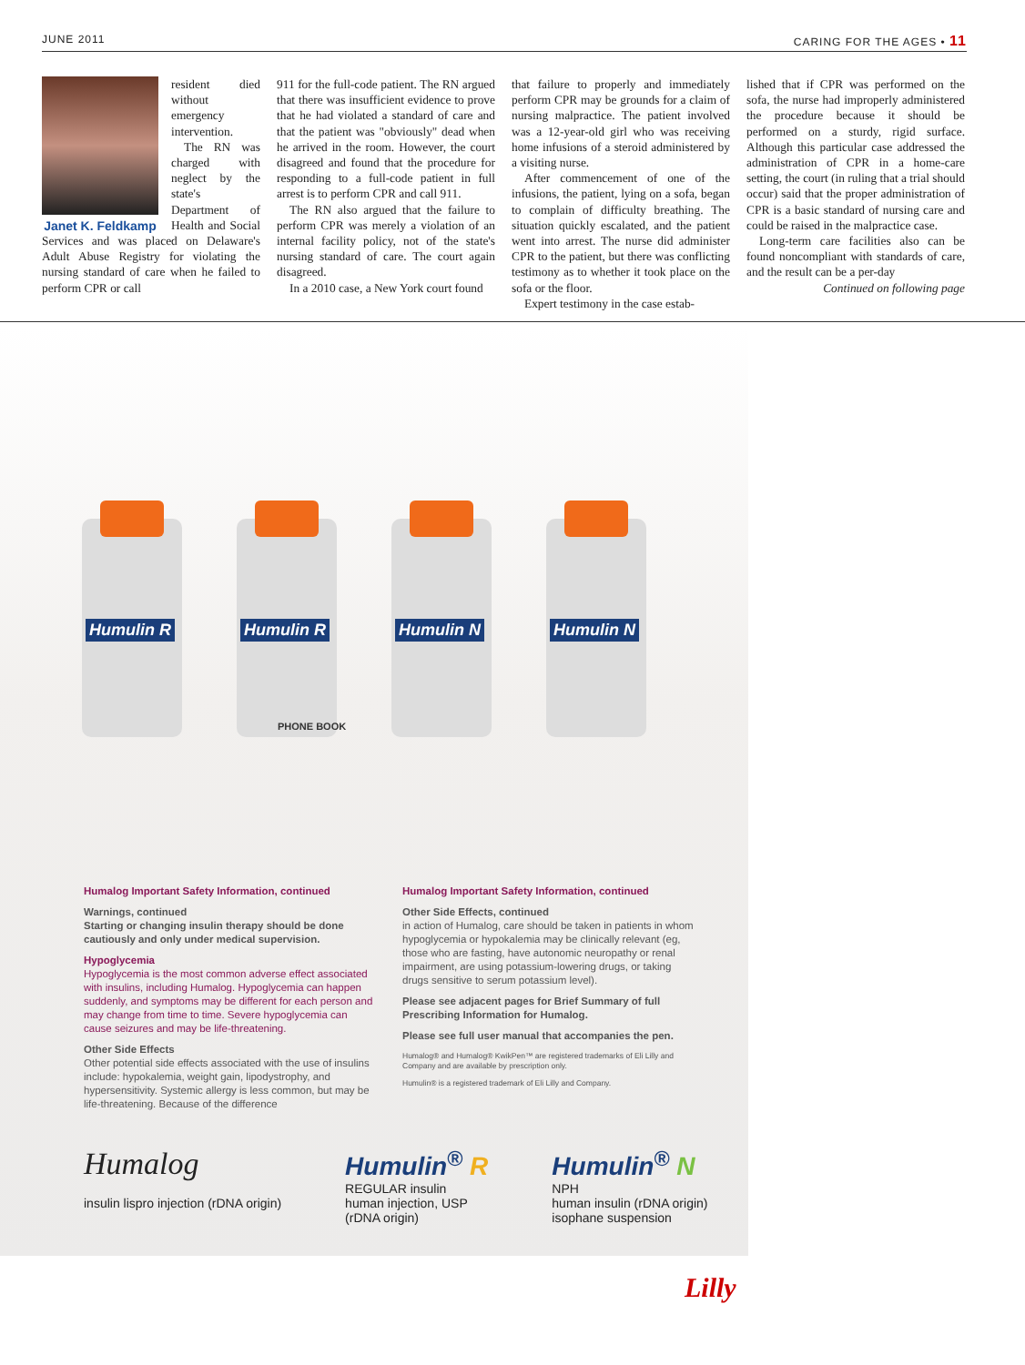JUNE 2011 CARING FOR THE AGES • 11
Janet K. Feldkamp
resident died without emergency intervention.
The RN was charged with neglect by the state's Department of Health and Social Services and was placed on Delaware's Adult Abuse Registry for violating the nursing standard of care when he failed to perform CPR or call
911 for the full-code patient. The RN argued that there was insufficient evidence to prove that he had violated a standard of care and that the patient was "obviously" dead when he arrived in the room. However, the court disagreed and found that the procedure for responding to a full-code patient in full arrest is to perform CPR and call 911.
The RN also argued that the failure to perform CPR was merely a violation of an internal facility policy, not of the state's nursing standard of care. The court again disagreed.
In a 2010 case, a New York court found
that failure to properly and immediately perform CPR may be grounds for a claim of nursing malpractice. The patient involved was a 12-year-old girl who was receiving home infusions of a steroid administered by a visiting nurse.
After commencement of one of the infusions, the patient, lying on a sofa, began to complain of difficulty breathing. The situation quickly escalated, and the patient went into arrest. The nurse did administer CPR to the patient, but there was conflicting testimony as to whether it took place on the sofa or the floor.
Expert testimony in the case estab-
lished that if CPR was performed on the sofa, the nurse had improperly administered the procedure because it should be performed on a sturdy, rigid surface. Although this particular case addressed the administration of CPR in a home-care setting, the court (in ruling that a trial should occur) said that the proper administration of CPR is a basic standard of nursing care and could be raised in the malpractice case.
Long-term care facilities also can be found noncompliant with standards of care, and the result can be a per-day
Continued on following page
Humulin R
Humulin R
Humulin N
Humulin N
PHONE BOOK
Humalog Important Safety Information, continued
Warnings, continued
Starting or changing insulin therapy should be done cautiously and only under medical supervision.
Hypoglycemia
Hypoglycemia is the most common adverse effect associated with insulins, including Humalog. Hypoglycemia can happen suddenly, and symptoms may be different for each person and may change from time to time. Severe hypoglycemia can cause seizures and may be life-threatening.
Other Side Effects
Other potential side effects associated with the use of insulins include: hypokalemia, weight gain, lipodystrophy, and hypersensitivity. Systemic allergy is less common, but may be life-threatening. Because of the difference
Humalog Important Safety Information, continued
Other Side Effects, continued
in action of Humalog, care should be taken in patients in whom hypoglycemia or hypokalemia may be clinically relevant (eg, those who are fasting, have autonomic neuropathy or renal impairment, are using potassium-lowering drugs, or taking drugs sensitive to serum potassium level).
Please see adjacent pages for Brief Summary of full Prescribing Information for Humalog.
Please see full user manual that accompanies the pen.
Humalog® and Humalog® KwikPen™ are registered trademarks of Eli Lilly and Company and are available by prescription only.
Humulin® is a registered trademark of Eli Lilly and Company.
Humalog
insulin lispro injection (rDNA origin)
Humulin<sup>®</sup> R
REGULAR insulin
human injection, USP
(rDNA origin)
Humulin<sup>®</sup> N
NPH
human insulin (rDNA origin)
isophane suspension
Lilly